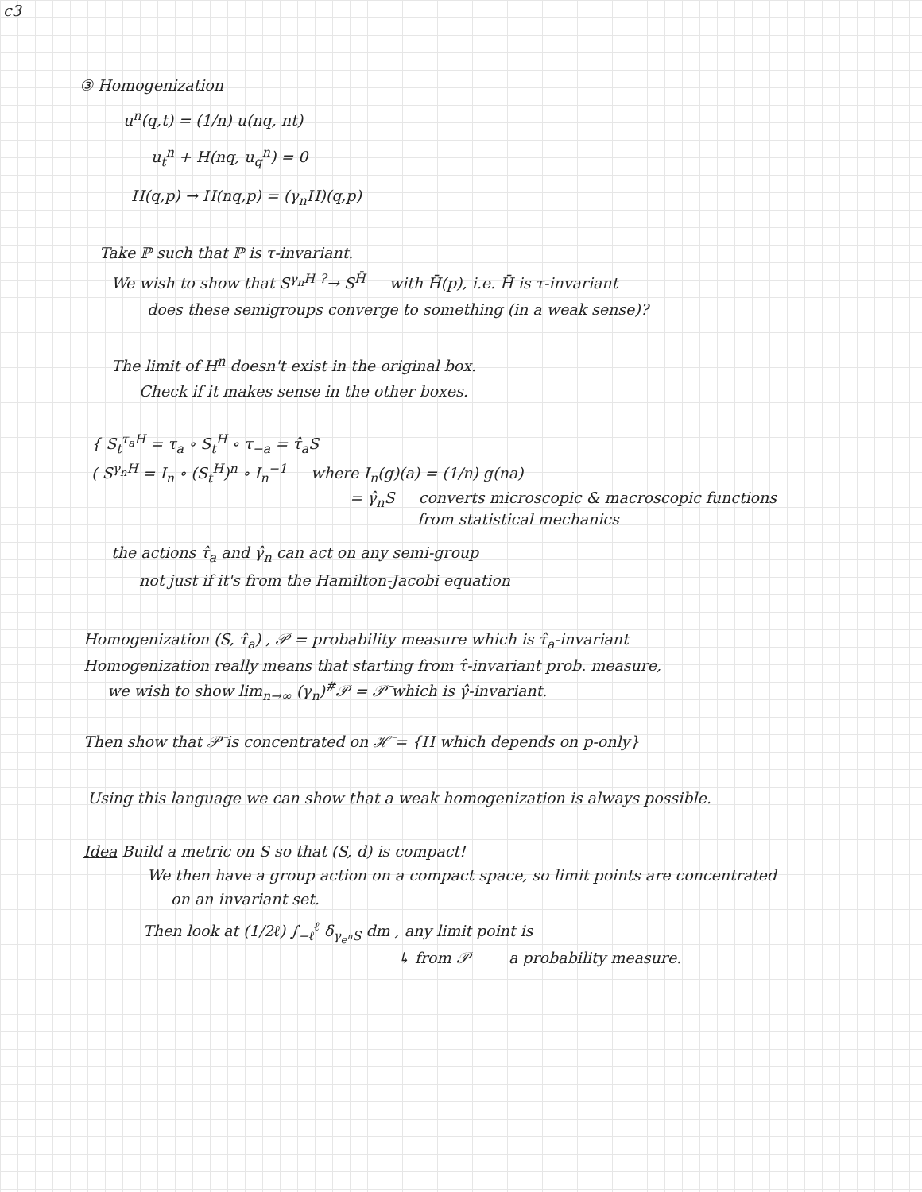c3
③ Homogenization
u<sup>n</sup>(q,t) = (1/n) u(nq, nt)
u<sub>t</sub><sup>n</sup> + H(nq, u<sub>q</sub><sup>n</sup>) = 0
H(q,p) → H(nq,p) = (γ<sub>n</sub>H)(q,p)
Take ℙ such that ℙ is τ-invariant.
We wish to show that S<sup>γ<sub>n</sub>H</sup> <sup>?</sup>→ S<sup>H̄</sup> with H̄(p), i.e. H̄ is τ-invariant
does these semigroups converge to something (in a weak sense)?
The limit of H<sup>n</sup> doesn't exist in the original box.
Check if it makes sense in the other boxes.
{ S<sub>t</sub><sup>τ<sub>a</sub>H</sup> = τ<sub>a</sub> ∘ S<sub>t</sub><sup>H</sup> ∘ τ<sub>−a</sub> = τ̂<sub>a</sub>S
( S<sup>γ<sub>n</sub>H</sup> = I<sub>n</sub> ∘ (S<sub>t</sub><sup>H</sup>)<sup>n</sup> ∘ I<sub>n</sub><sup>−1</sup> where I<sub>n</sub>(g)(a) = (1/n) g(na)
= γ̂<sub>n</sub>S converts microscopic & macroscopic functions
from statistical mechanics
the actions τ̂<sub>a</sub> and γ̂<sub>n</sub> can act on any semi-group
not just if it's from the Hamilton-Jacobi equation
Homogenization (S, τ̂<sub>a</sub>) , 𝒫 = probability measure which is τ̂<sub>a</sub>-invariant
Homogenization really means that starting from τ̂-invariant prob. measure,
we wish to show lim<sub>n→∞</sub> (γ<sub>n</sub>)<sup>#</sup>𝒫 = 𝒫̄ which is γ̂-invariant.
Then show that 𝒫̄ is concentrated on ℋ̄ = {H which depends on p-only}
Using this language we can show that a weak homogenization is always possible.
Idea Build a metric on S so that (S, d) is compact!
We then have a group action on a compact space, so limit points are concentrated
on an invariant set.
Then look at (1/2ℓ) ∫<sub>−ℓ</sub><sup>ℓ</sup> δ<sub>γ<sub>e<sup>n</sup></sub>S</sub> dm , any limit point is
↳ from 𝒫 a probability measure.